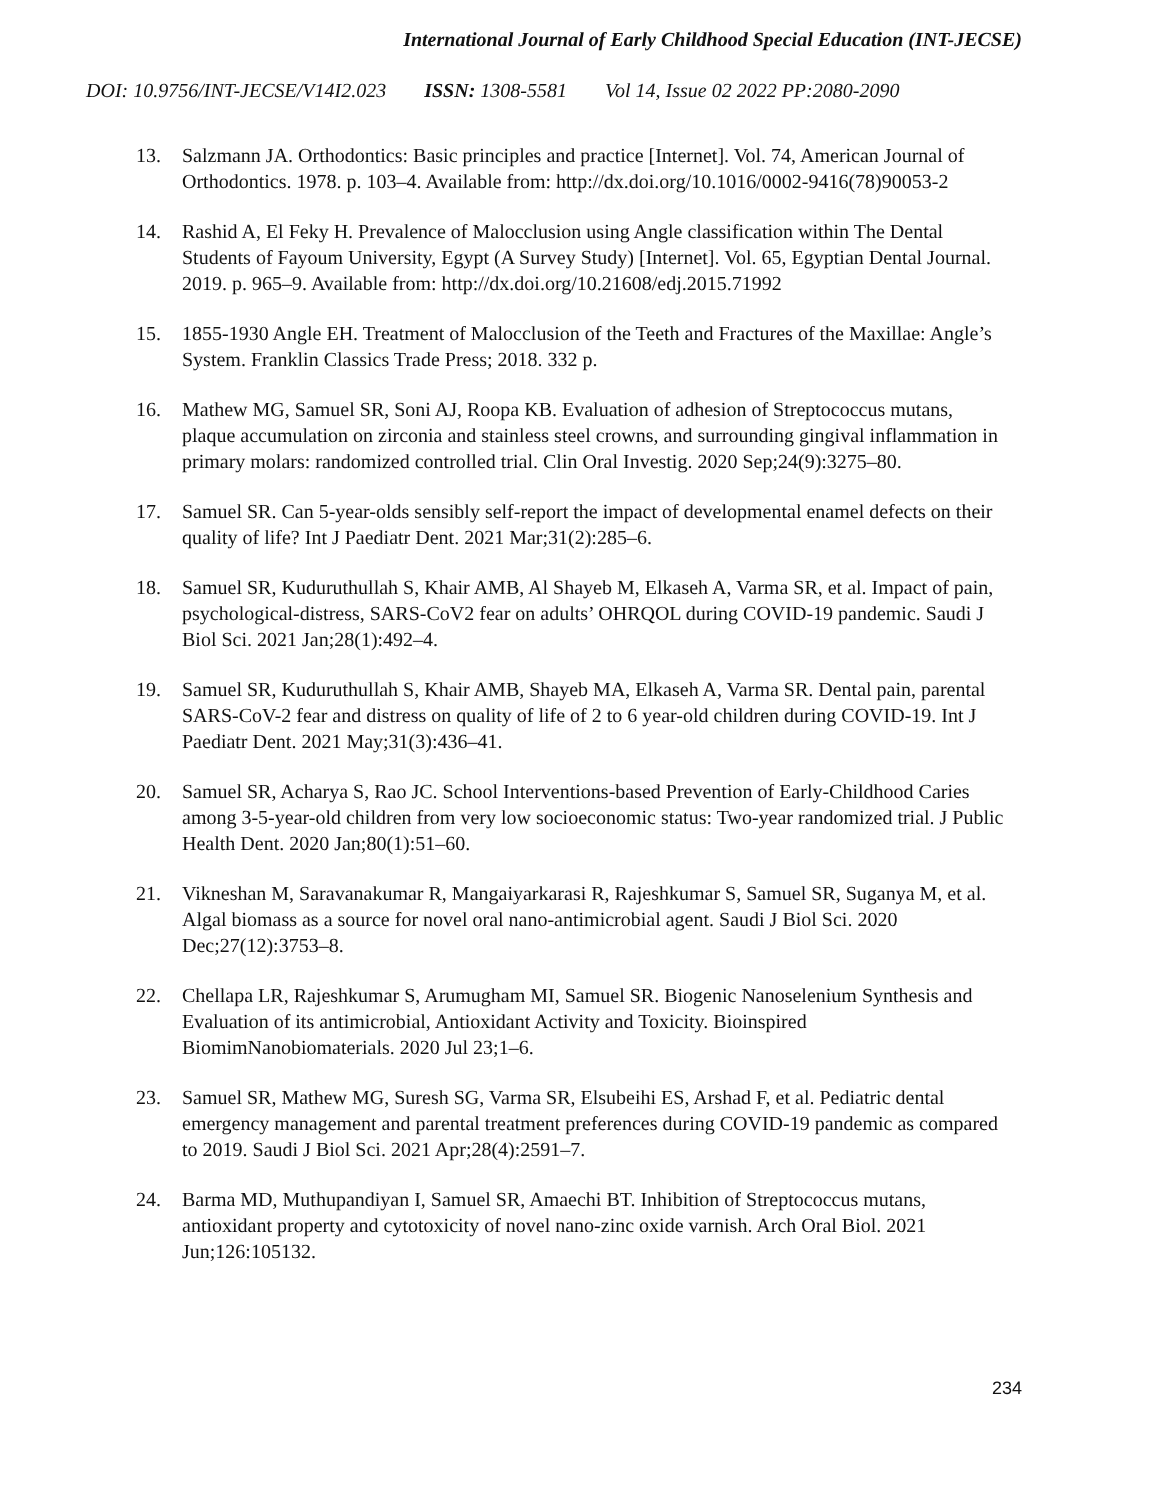International Journal of Early Childhood Special Education (INT-JECSE)
DOI: 10.9756/INT-JECSE/V14I2.023 ISSN: 1308-5581 Vol 14, Issue 02 2022 PP:2080-2090
13. Salzmann JA. Orthodontics: Basic principles and practice [Internet]. Vol. 74, American Journal of Orthodontics. 1978. p. 103–4. Available from: http://dx.doi.org/10.1016/0002-9416(78)90053-2
14. Rashid A, El Feky H. Prevalence of Malocclusion using Angle classification within The Dental Students of Fayoum University, Egypt (A Survey Study) [Internet]. Vol. 65, Egyptian Dental Journal. 2019. p. 965–9. Available from: http://dx.doi.org/10.21608/edj.2015.71992
15. 1855-1930 Angle EH. Treatment of Malocclusion of the Teeth and Fractures of the Maxillae: Angle’s System. Franklin Classics Trade Press; 2018. 332 p.
16. Mathew MG, Samuel SR, Soni AJ, Roopa KB. Evaluation of adhesion of Streptococcus mutans, plaque accumulation on zirconia and stainless steel crowns, and surrounding gingival inflammation in primary molars: randomized controlled trial. Clin Oral Investig. 2020 Sep;24(9):3275–80.
17. Samuel SR. Can 5-year-olds sensibly self-report the impact of developmental enamel defects on their quality of life? Int J Paediatr Dent. 2021 Mar;31(2):285–6.
18. Samuel SR, Kuduruthullah S, Khair AMB, Al Shayeb M, Elkaseh A, Varma SR, et al. Impact of pain, psychological-distress, SARS-CoV2 fear on adults’ OHRQOL during COVID-19 pandemic. Saudi J Biol Sci. 2021 Jan;28(1):492–4.
19. Samuel SR, Kuduruthullah S, Khair AMB, Shayeb MA, Elkaseh A, Varma SR. Dental pain, parental SARS-CoV-2 fear and distress on quality of life of 2 to 6 year-old children during COVID-19. Int J Paediatr Dent. 2021 May;31(3):436–41.
20. Samuel SR, Acharya S, Rao JC. School Interventions-based Prevention of Early-Childhood Caries among 3-5-year-old children from very low socioeconomic status: Two-year randomized trial. J Public Health Dent. 2020 Jan;80(1):51–60.
21. Vikneshan M, Saravanakumar R, Mangaiyarkarasi R, Rajeshkumar S, Samuel SR, Suganya M, et al. Algal biomass as a source for novel oral nano-antimicrobial agent. Saudi J Biol Sci. 2020 Dec;27(12):3753–8.
22. Chellapa LR, Rajeshkumar S, Arumugham MI, Samuel SR. Biogenic Nanoselenium Synthesis and Evaluation of its antimicrobial, Antioxidant Activity and Toxicity. Bioinspired BiomimNanobiomaterials. 2020 Jul 23;1–6.
23. Samuel SR, Mathew MG, Suresh SG, Varma SR, Elsubeihi ES, Arshad F, et al. Pediatric dental emergency management and parental treatment preferences during COVID-19 pandemic as compared to 2019. Saudi J Biol Sci. 2021 Apr;28(4):2591–7.
24. Barma MD, Muthupandiyan I, Samuel SR, Amaechi BT. Inhibition of Streptococcus mutans, antioxidant property and cytotoxicity of novel nano-zinc oxide varnish. Arch Oral Biol. 2021 Jun;126:105132.
234